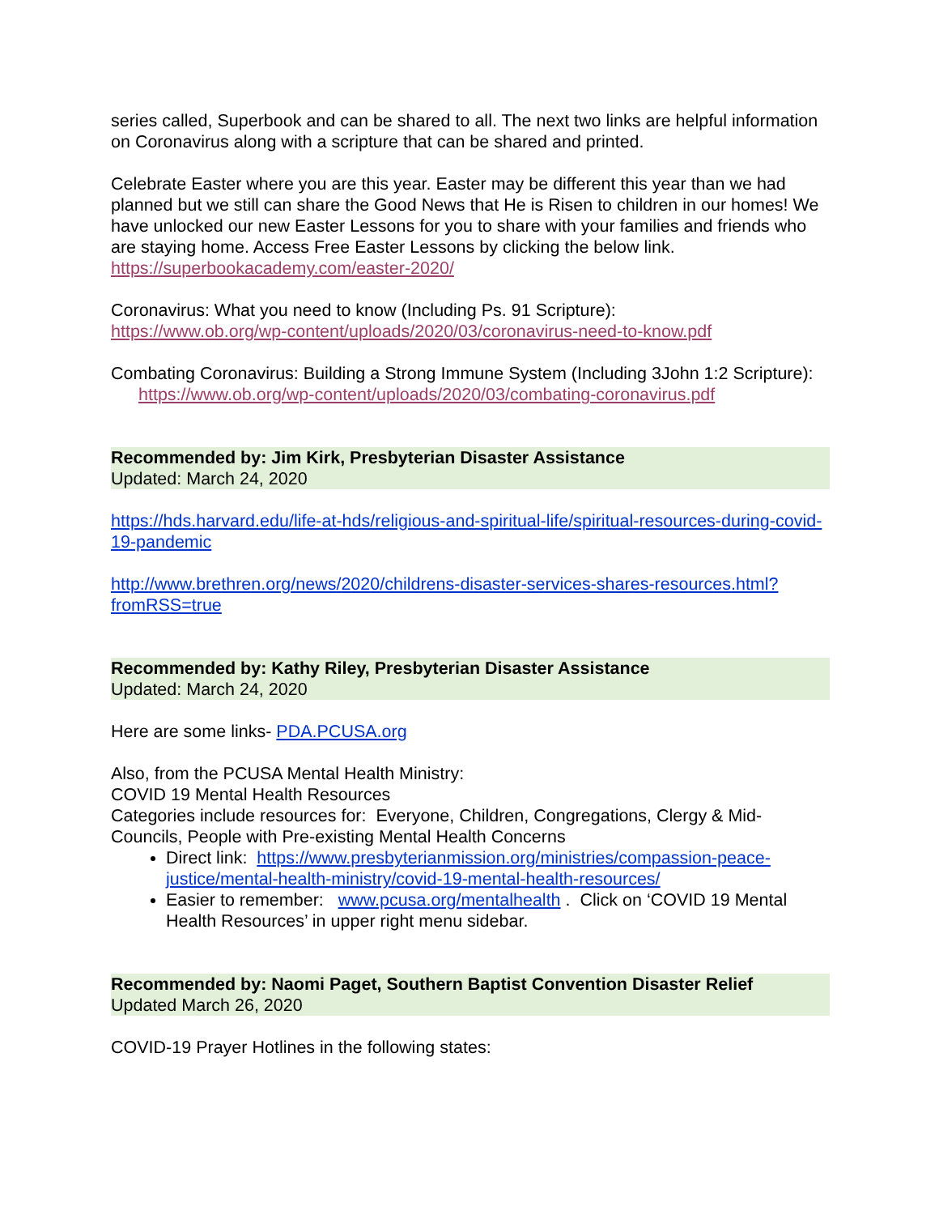series called, Superbook and can be shared to all. The next two links are helpful information on Coronavirus along with a scripture that can be shared and printed.
Celebrate Easter where you are this year. Easter may be different this year than we had planned but we still can share the Good News that He is Risen to children in our homes! We have unlocked our new Easter Lessons for you to share with your families and friends who are staying home. Access Free Easter Lessons by clicking the below link.
https://superbookacademy.com/easter-2020/
Coronavirus: What you need to know (Including Ps. 91 Scripture):
https://www.ob.org/wp-content/uploads/2020/03/coronavirus-need-to-know.pdf
Combating Coronavirus: Building a Strong Immune System (Including 3John 1:2 Scripture):
https://www.ob.org/wp-content/uploads/2020/03/combating-coronavirus.pdf
Recommended by: Jim Kirk, Presbyterian Disaster Assistance
Updated: March 24, 2020
https://hds.harvard.edu/life-at-hds/religious-and-spiritual-life/spiritual-resources-during-covid-19-pandemic
http://www.brethren.org/news/2020/childrens-disaster-services-shares-resources.html?fromRSS=true
Recommended by: Kathy Riley, Presbyterian Disaster Assistance
Updated: March 24, 2020
Here are some links- PDA.PCUSA.org
Also, from the PCUSA Mental Health Ministry:
COVID 19 Mental Health Resources
Categories include resources for: Everyone, Children, Congregations, Clergy & Mid-Councils, People with Pre-existing Mental Health Concerns
Direct link: https://www.presbyterianmission.org/ministries/compassion-peace-justice/mental-health-ministry/covid-19-mental-health-resources/
Easier to remember: www.pcusa.org/mentalhealth . Click on ‘COVID 19 Mental Health Resources’ in upper right menu sidebar.
Recommended by: Naomi Paget, Southern Baptist Convention Disaster Relief
Updated March 26, 2020
COVID-19 Prayer Hotlines in the following states: